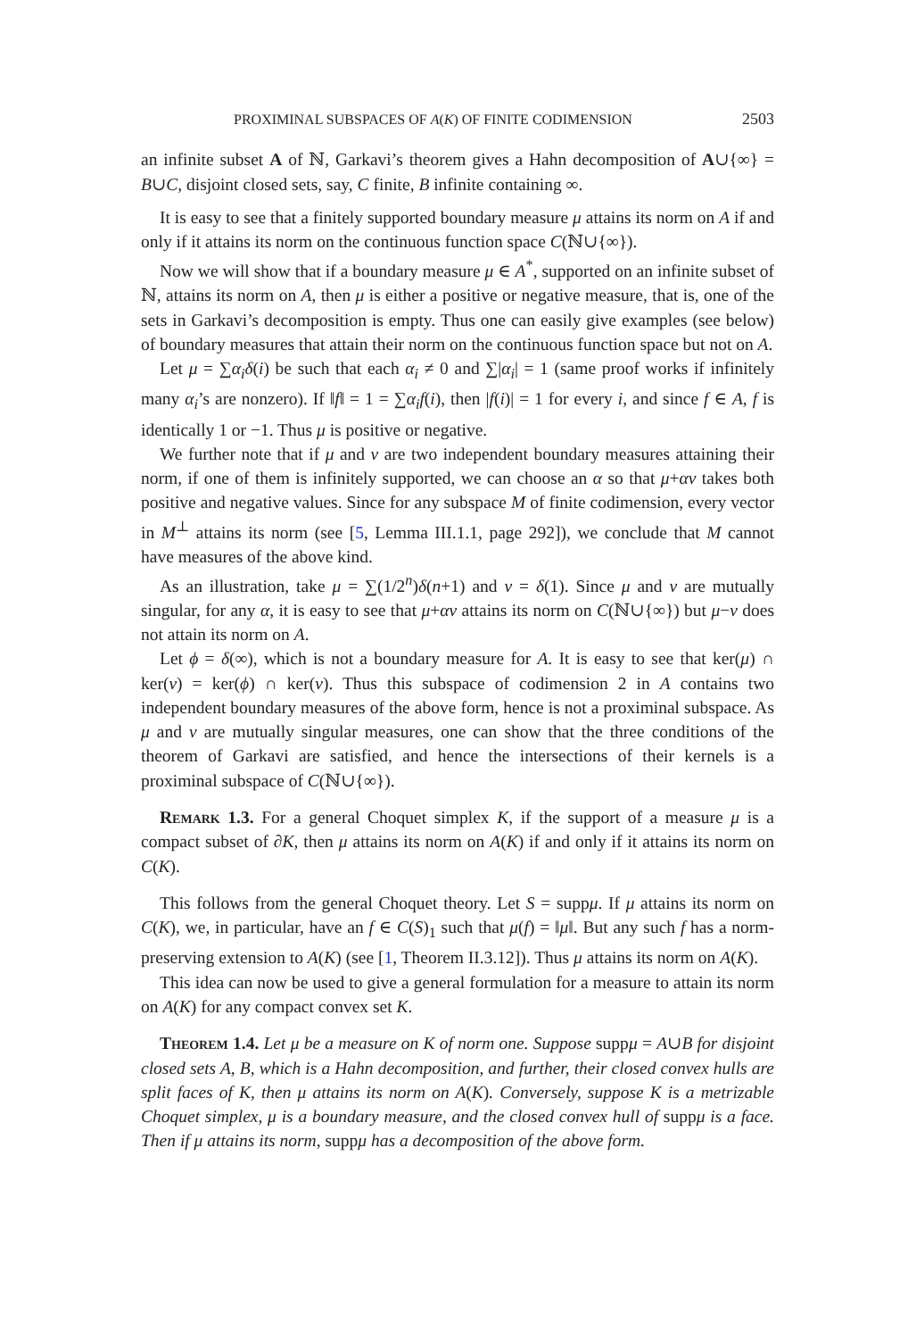PROXIMINAL SUBSPACES OF A(K) OF FINITE CODIMENSION 2503
an infinite subset A of ℕ, Garkavi’s theorem gives a Hahn decomposition of A∪{∞} = B∪C, disjoint closed sets, say, C finite, B infinite containing ∞.
It is easy to see that a finitely supported boundary measure μ attains its norm on A if and only if it attains its norm on the continuous function space C(ℕ∪{∞}).
Now we will show that if a boundary measure μ ∈ A<sup>*</sup>, supported on an infinite subset of ℕ, attains its norm on A, then μ is either a positive or negative measure, that is, one of the sets in Garkavi’s decomposition is empty. Thus one can easily give examples (see below) of boundary measures that attain their norm on the continuous function space but not on A.
Let μ = ∑α<sub>i</sub>δ(i) be such that each α<sub>i</sub> ≠ 0 and ∑|α<sub>i</sub>| = 1 (same proof works if infinitely many α<sub>i</sub>’s are nonzero). If ‖f‖ = 1 = ∑α<sub>i</sub>f(i), then |f(i)| = 1 for every i, and since f ∈ A, f is identically 1 or −1. Thus μ is positive or negative.
We further note that if μ and ν are two independent boundary measures attaining their norm, if one of them is infinitely supported, we can choose an α so that μ+αν takes both positive and negative values. Since for any subspace M of finite codimension, every vector in M<sup>⊥</sup> attains its norm (see [5, Lemma III.1.1, page 292]), we conclude that M cannot have measures of the above kind.
As an illustration, take μ = ∑(1/2<sup>n</sup>)δ(n+1) and ν = δ(1). Since μ and ν are mutually singular, for any α, it is easy to see that μ+αν attains its norm on C(ℕ∪{∞}) but μ−ν does not attain its norm on A.
Let ϕ = δ(∞), which is not a boundary measure for A. It is easy to see that ker(μ) ∩ ker(ν) = ker(ϕ) ∩ ker(ν). Thus this subspace of codimension 2 in A contains two independent boundary measures of the above form, hence is not a proximinal subspace. As μ and ν are mutually singular measures, one can show that the three conditions of the theorem of Garkavi are satisfied, and hence the intersections of their kernels is a proximinal subspace of C(ℕ∪{∞}).
Remark 1.3. For a general Choquet simplex K, if the support of a measure μ is a compact subset of ∂K, then μ attains its norm on A(K) if and only if it attains its norm on C(K).
This follows from the general Choquet theory. Let S = suppμ. If μ attains its norm on C(K), we, in particular, have an f ∈ C(S)<sub>1</sub> such that μ(f) = ‖μ‖. But any such f has a norm-preserving extension to A(K) (see [1, Theorem II.3.12]). Thus μ attains its norm on A(K).
This idea can now be used to give a general formulation for a measure to attain its norm on A(K) for any compact convex set K.
Theorem 1.4. Let μ be a measure on K of norm one. Suppose suppμ = A∪B for disjoint closed sets A, B, which is a Hahn decomposition, and further, their closed convex hulls are split faces of K, then μ attains its norm on A(K). Conversely, suppose K is a metrizable Choquet simplex, μ is a boundary measure, and the closed convex hull of suppμ is a face. Then if μ attains its norm, suppμ has a decomposition of the above form.